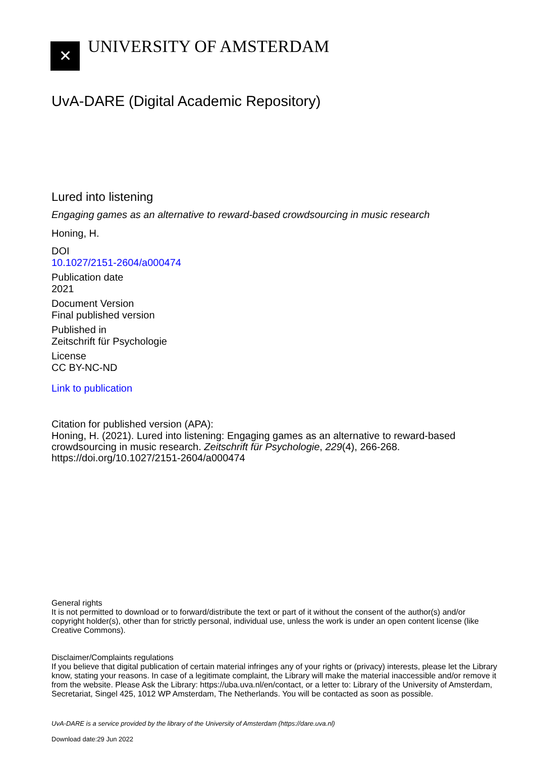✕
UNIVERSITY OF AMSTERDAM
UvA-DARE (Digital Academic Repository)
Lured into listening
Engaging games as an alternative to reward-based crowdsourcing in music research
Honing, H.
DOI
10.1027/2151-2604/a000474
Publication date
2021
Document Version
Final published version
Published in
Zeitschrift für Psychologie
License
CC BY-NC-ND
Link to publication
Citation for published version (APA):
Honing, H. (2021). Lured into listening: Engaging games as an alternative to reward-based crowdsourcing in music research. Zeitschrift für Psychologie, 229(4), 266-268. https://doi.org/10.1027/2151-2604/a000474
General rights
It is not permitted to download or to forward/distribute the text or part of it without the consent of the author(s) and/or copyright holder(s), other than for strictly personal, individual use, unless the work is under an open content license (like Creative Commons).
Disclaimer/Complaints regulations
If you believe that digital publication of certain material infringes any of your rights or (privacy) interests, please let the Library know, stating your reasons. In case of a legitimate complaint, the Library will make the material inaccessible and/or remove it from the website. Please Ask the Library: https://uba.uva.nl/en/contact, or a letter to: Library of the University of Amsterdam, Secretariat, Singel 425, 1012 WP Amsterdam, The Netherlands. You will be contacted as soon as possible.
UvA-DARE is a service provided by the library of the University of Amsterdam (https://dare.uva.nl)
Download date:29 Jun 2022